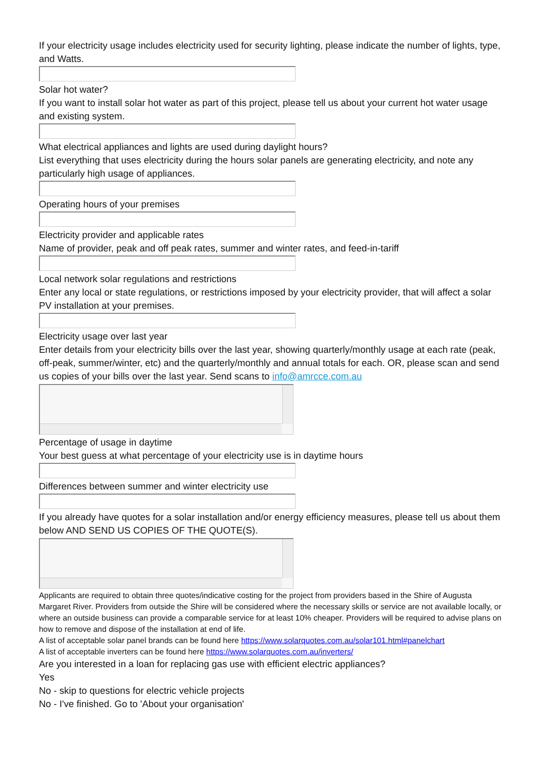If your electricity usage includes electricity used for security lighting, please indicate the number of lights, type, and Watts.
Solar hot water?
If you want to install solar hot water as part of this project, please tell us about your current hot water usage and existing system.
What electrical appliances and lights are used during daylight hours?
List everything that uses electricity during the hours solar panels are generating electricity, and note any particularly high usage of appliances.
Operating hours of your premises
Electricity provider and applicable rates
Name of provider, peak and off peak rates, summer and winter rates, and feed-in-tariff
Local network solar regulations and restrictions
Enter any local or state regulations, or restrictions imposed by your electricity provider, that will affect a solar PV installation at your premises.
Electricity usage over last year
Enter details from your electricity bills over the last year, showing quarterly/monthly usage at each rate (peak, off-peak, summer/winter, etc) and the quarterly/monthly and annual totals for each. OR, please scan and send us copies of your bills over the last year. Send scans to info@amrcce.com.au
Percentage of usage in daytime
Your best guess at what percentage of your electricity use is in daytime hours
Differences between summer and winter electricity use
If you already have quotes for a solar installation and/or energy efficiency measures, please tell us about them below AND SEND US COPIES OF THE QUOTE(S).
Applicants are required to obtain three quotes/indicative costing for the project from providers based in the Shire of Augusta Margaret River. Providers from outside the Shire will be considered where the necessary skills or service are not available locally, or where an outside business can provide a comparable service for at least 10% cheaper. Providers will be required to advise plans on how to remove and dispose of the installation at end of life.
A list of acceptable solar panel brands can be found here https://www.solarquotes.com.au/solar101.html#panelchart
A list of acceptable inverters can be found here https://www.solarquotes.com.au/inverters/
Are you interested in a loan for replacing gas use with efficient electric appliances?
Yes
No - skip to questions for electric vehicle projects
No - I've finished. Go to 'About your organisation'